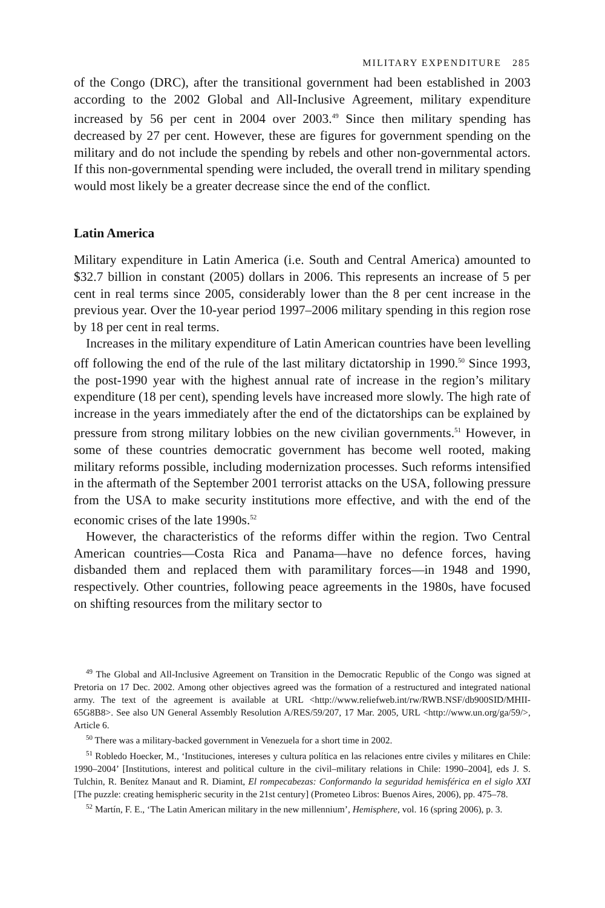MILITARY EXPENDITURE 285
of the Congo (DRC), after the transitional government had been established in 2003 according to the 2002 Global and All-Inclusive Agreement, military expenditure increased by 56 per cent in 2004 over 2003.<sup>49</sup> Since then military spending has decreased by 27 per cent. However, these are figures for government spending on the military and do not include the spending by rebels and other non-governmental actors. If this non-governmental spending were included, the overall trend in military spending would most likely be a greater decrease since the end of the conflict.
Latin America
Military expenditure in Latin America (i.e. South and Central America) amounted to $32.7 billion in constant (2005) dollars in 2006. This represents an increase of 5 per cent in real terms since 2005, considerably lower than the 8 per cent increase in the previous year. Over the 10-year period 1997–2006 military spending in this region rose by 18 per cent in real terms.
Increases in the military expenditure of Latin American countries have been levelling off following the end of the rule of the last military dictatorship in 1990.<sup>50</sup> Since 1993, the post-1990 year with the highest annual rate of increase in the region’s military expenditure (18 per cent), spending levels have increased more slowly. The high rate of increase in the years immediately after the end of the dictatorships can be explained by pressure from strong military lobbies on the new civilian governments.<sup>51</sup> However, in some of these countries democratic government has become well rooted, making military reforms possible, including modernization processes. Such reforms intensified in the aftermath of the September 2001 terrorist attacks on the USA, following pressure from the USA to make security institutions more effective, and with the end of the economic crises of the late 1990s.<sup>52</sup>
However, the characteristics of the reforms differ within the region. Two Central American countries—Costa Rica and Panama—have no defence forces, having disbanded them and replaced them with paramilitary forces—in 1948 and 1990, respectively. Other countries, following peace agreements in the 1980s, have focused on shifting resources from the military sector to
<sup>49</sup> The Global and All-Inclusive Agreement on Transition in the Democratic Republic of the Congo was signed at Pretoria on 17 Dec. 2002. Among other objectives agreed was the formation of a restructured and integrated national army. The text of the agreement is available at URL <http://www.reliefweb.int/rw/RWB.NSF/db900SID/MHII-65G8B8>. See also UN General Assembly Resolution A/RES/59/207, 17 Mar. 2005, URL <http://www.un.org/ga/59/>, Article 6.
<sup>50</sup> There was a military-backed government in Venezuela for a short time in 2002.
<sup>51</sup> Robledo Hoecker, M., ‘Instituciones, intereses y cultura política en las relaciones entre civiles y militares en Chile: 1990–2004’ [Institutions, interest and political culture in the civil–military relations in Chile: 1990–2004], eds J. S. Tulchin, R. Benítez Manaut and R. Diamint, El rompecabezas: Conformando la seguridad hemisférica en el siglo XXI [The puzzle: creating hemispheric security in the 21st century] (Prometeo Libros: Buenos Aires, 2006), pp. 475–78.
<sup>52</sup> Martín, F. E., ‘The Latin American military in the new millennium’, Hemisphere, vol. 16 (spring 2006), p. 3.